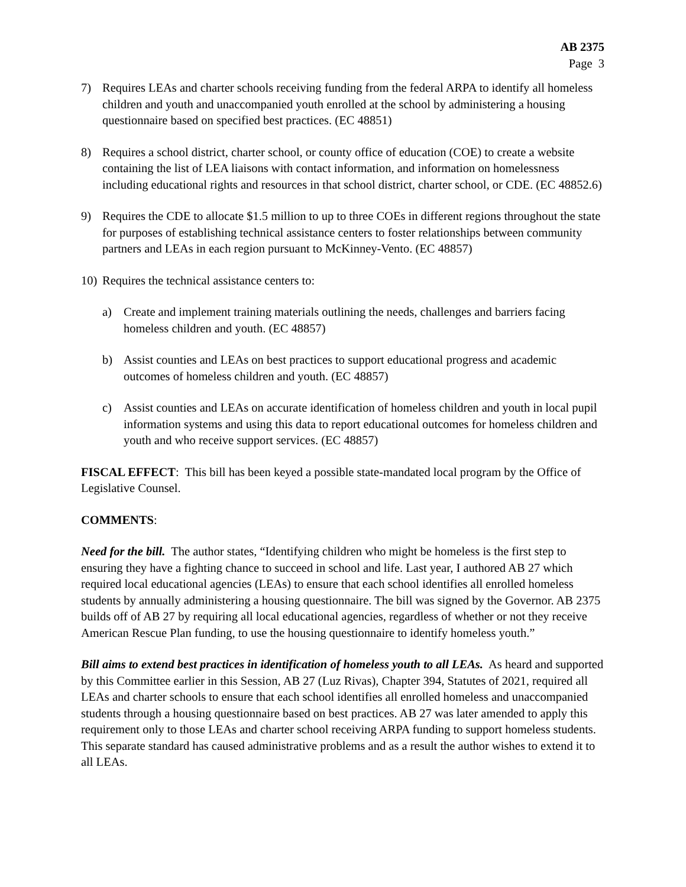AB 2375
Page 3
7) Requires LEAs and charter schools receiving funding from the federal ARPA to identify all homeless children and youth and unaccompanied youth enrolled at the school by administering a housing questionnaire based on specified best practices. (EC 48851)
8) Requires a school district, charter school, or county office of education (COE) to create a website containing the list of LEA liaisons with contact information, and information on homelessness including educational rights and resources in that school district, charter school, or CDE. (EC 48852.6)
9) Requires the CDE to allocate $1.5 million to up to three COEs in different regions throughout the state for purposes of establishing technical assistance centers to foster relationships between community partners and LEAs in each region pursuant to McKinney-Vento. (EC 48857)
10) Requires the technical assistance centers to:
a) Create and implement training materials outlining the needs, challenges and barriers facing homeless children and youth. (EC 48857)
b) Assist counties and LEAs on best practices to support educational progress and academic outcomes of homeless children and youth. (EC 48857)
c) Assist counties and LEAs on accurate identification of homeless children and youth in local pupil information systems and using this data to report educational outcomes for homeless children and youth and who receive support services. (EC 48857)
FISCAL EFFECT: This bill has been keyed a possible state-mandated local program by the Office of Legislative Counsel.
COMMENTS:
Need for the bill. The author states, “Identifying children who might be homeless is the first step to ensuring they have a fighting chance to succeed in school and life. Last year, I authored AB 27 which required local educational agencies (LEAs) to ensure that each school identifies all enrolled homeless students by annually administering a housing questionnaire. The bill was signed by the Governor. AB 2375 builds off of AB 27 by requiring all local educational agencies, regardless of whether or not they receive American Rescue Plan funding, to use the housing questionnaire to identify homeless youth.”
Bill aims to extend best practices in identification of homeless youth to all LEAs. As heard and supported by this Committee earlier in this Session, AB 27 (Luz Rivas), Chapter 394, Statutes of 2021, required all LEAs and charter schools to ensure that each school identifies all enrolled homeless and unaccompanied students through a housing questionnaire based on best practices. AB 27 was later amended to apply this requirement only to those LEAs and charter school receiving ARPA funding to support homeless students. This separate standard has caused administrative problems and as a result the author wishes to extend it to all LEAs.